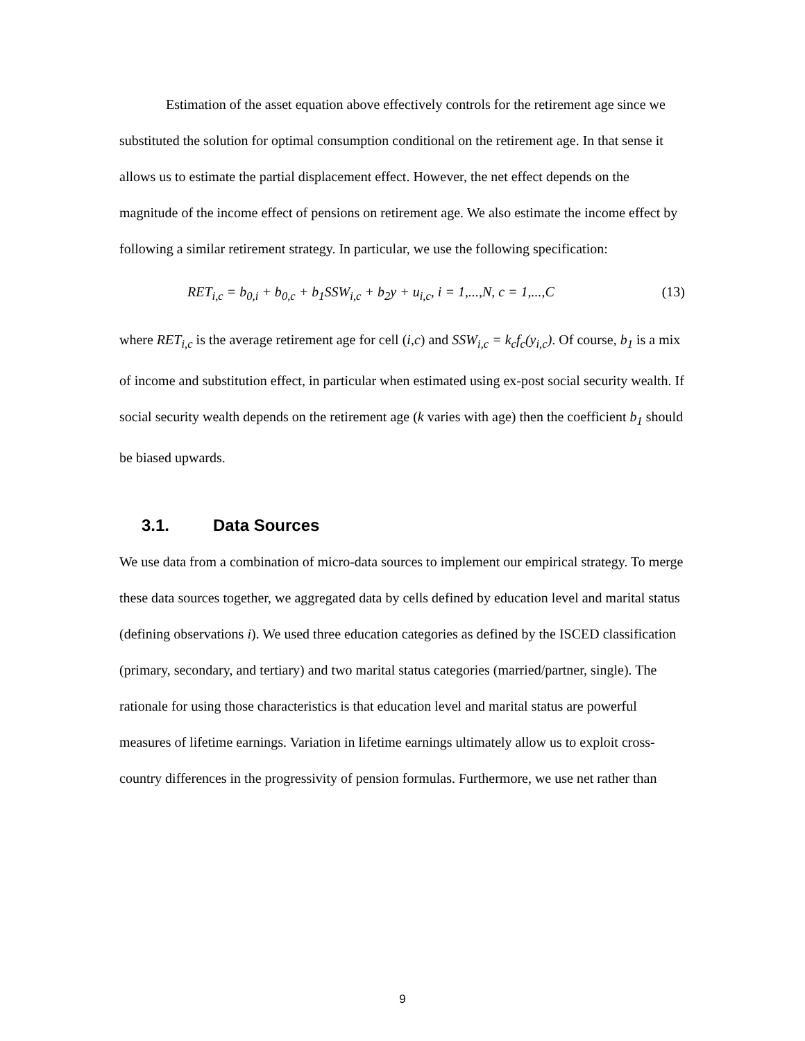Estimation of the asset equation above effectively controls for the retirement age since we substituted the solution for optimal consumption conditional on the retirement age. In that sense it allows us to estimate the partial displacement effect. However, the net effect depends on the magnitude of the income effect of pensions on retirement age. We also estimate the income effect by following a similar retirement strategy. In particular, we use the following specification:
RET<sub>i,c</sub> = b<sub>0,i</sub> + b<sub>0,c</sub> + b<sub>1</sub>SSW<sub>i,c</sub> + b<sub>2</sub>y + u<sub>i,c</sub>, i = 1,...,N, c = 1,...,C (13)
where RET<sub>i,c</sub> is the average retirement age for cell (i,c) and SSW<sub>i,c</sub> = k<sub>c</sub>f<sub>c</sub>(y<sub>i,c</sub>). Of course, b<sub>1</sub> is a mix of income and substitution effect, in particular when estimated using ex-post social security wealth. If social security wealth depends on the retirement age (k varies with age) then the coefficient b<sub>1</sub> should be biased upwards.
3.1. Data Sources
We use data from a combination of micro-data sources to implement our empirical strategy. To merge these data sources together, we aggregated data by cells defined by education level and marital status (defining observations i). We used three education categories as defined by the ISCED classification (primary, secondary, and tertiary) and two marital status categories (married/partner, single). The rationale for using those characteristics is that education level and marital status are powerful measures of lifetime earnings. Variation in lifetime earnings ultimately allow us to exploit cross-country differences in the progressivity of pension formulas. Furthermore, we use net rather than
9